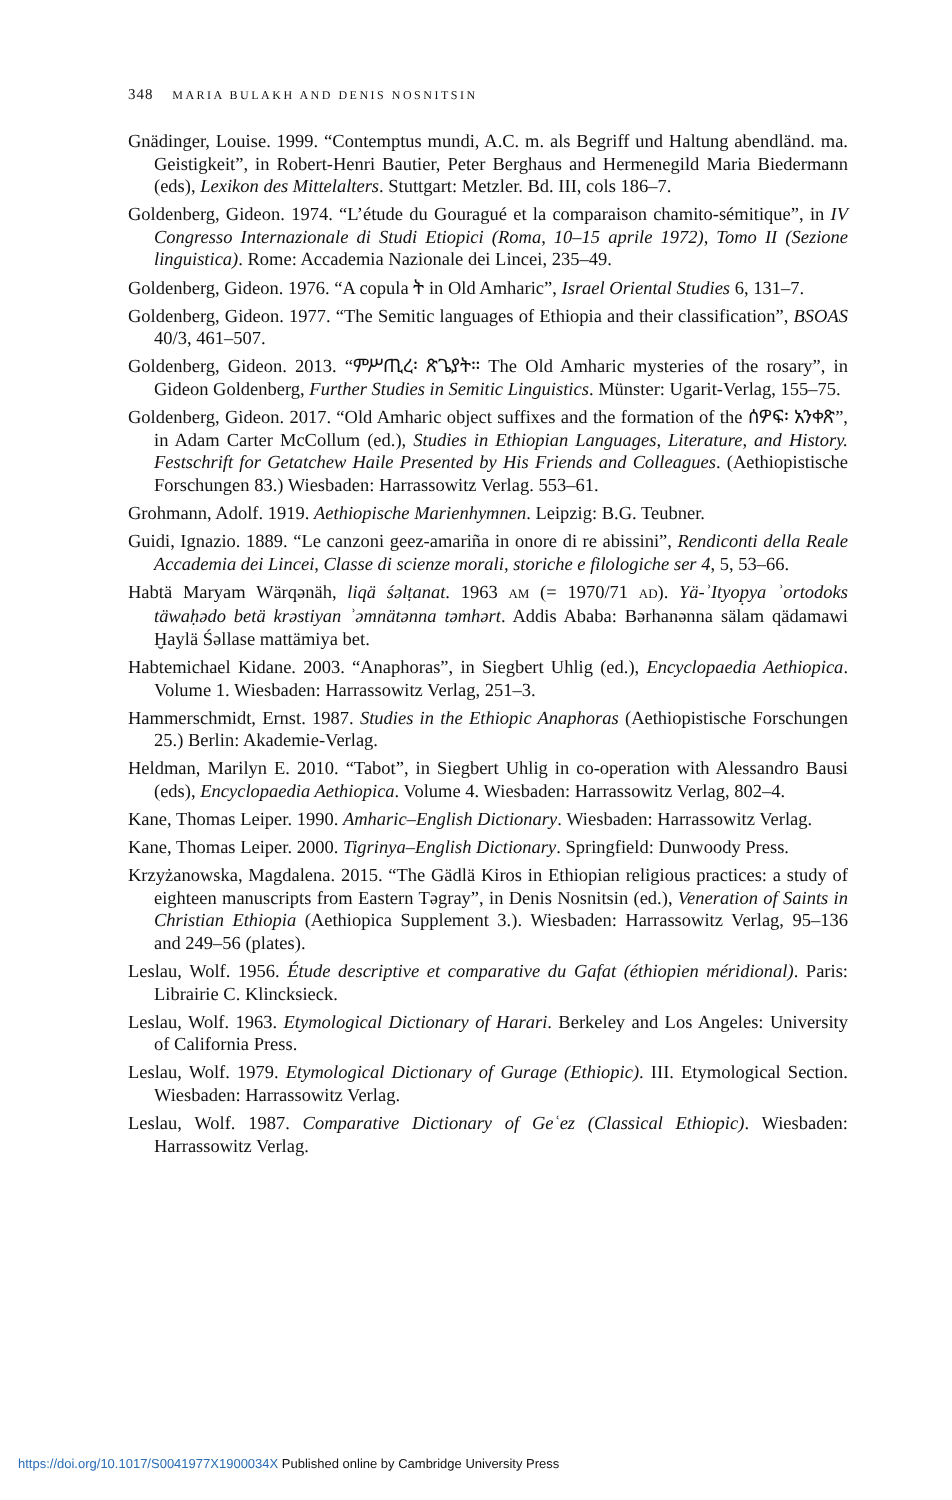348 MARIA BULAKH AND DENIS NOSNITSIN
Gnädinger, Louise. 1999. “Contemptus mundi, A.C. m. als Begriff und Haltung abendländ. ma. Geistigkeit”, in Robert-Henri Bautier, Peter Berghaus and Hermenegild Maria Biedermann (eds), Lexikon des Mittelalters. Stuttgart: Metzler. Bd. III, cols 186–7.
Goldenberg, Gideon. 1974. “L’étude du Gouragué et la comparaison chamito-sémitique”, in IV Congresso Internazionale di Studi Etiopici (Roma, 10–15 aprile 1972), Tomo II (Sezione linguistica). Rome: Accademia Nazionale dei Lincei, 235–49.
Goldenberg, Gideon. 1976. “A copula ት in Old Amharic”, Israel Oriental Studies 6, 131–7.
Goldenberg, Gideon. 1977. “The Semitic languages of Ethiopia and their classification”, BSOAS 40/3, 461–507.
Goldenberg, Gideon. 2013. “ምሥጢረ፡ ጽጌያት። The Old Amharic mysteries of the rosary”, in Gideon Goldenberg, Further Studies in Semitic Linguistics. Münster: Ugarit-Verlag, 155–75.
Goldenberg, Gideon. 2017. “Old Amharic object suffixes and the formation of the ሰዎፍ፡ አንቀጽ”, in Adam Carter McCollum (ed.), Studies in Ethiopian Languages, Literature, and History. Festschrift for Getatchew Haile Presented by His Friends and Colleagues. (Aethiopistische Forschungen 83.) Wiesbaden: Harrassowitz Verlag. 553–61.
Grohmann, Adolf. 1919. Aethiopische Marienhymnen. Leipzig: B.G. Teubner.
Guidi, Ignazio. 1889. “Le canzoni geez-amariña in onore di re abissini”, Rendiconti della Reale Accademia dei Lincei, Classe di scienze morali, storiche e filologiche ser 4, 5, 53–66.
Habtä Maryam Wärqənäh, liqä śəlṭanat. 1963 AM (= 1970/71 AD). Yä-ʾItyop̣ya ʾortodoks täwaḥədo betä krəstiyan ʾəmnätənna təmhərt. Addis Ababa: Bərhanənna sälam qädamawi Ḫaylä Śəllase mattämiya bet.
Habtemichael Kidane. 2003. “Anaphoras”, in Siegbert Uhlig (ed.), Encyclopaedia Aethiopica. Volume 1. Wiesbaden: Harrassowitz Verlag, 251–3.
Hammerschmidt, Ernst. 1987. Studies in the Ethiopic Anaphoras (Aethiopistische Forschungen 25.) Berlin: Akademie-Verlag.
Heldman, Marilyn E. 2010. “Tabot”, in Siegbert Uhlig in co-operation with Alessandro Bausi (eds), Encyclopaedia Aethiopica. Volume 4. Wiesbaden: Harrassowitz Verlag, 802–4.
Kane, Thomas Leiper. 1990. Amharic–English Dictionary. Wiesbaden: Harrassowitz Verlag.
Kane, Thomas Leiper. 2000. Tigrinya–English Dictionary. Springfield: Dunwoody Press.
Krzyżanowska, Magdalena. 2015. “The Gädlä Kiros in Ethiopian religious practices: a study of eighteen manuscripts from Eastern Təgray”, in Denis Nosnitsin (ed.), Veneration of Saints in Christian Ethiopia (Aethiopica Supplement 3.). Wiesbaden: Harrassowitz Verlag, 95–136 and 249–56 (plates).
Leslau, Wolf. 1956. Étude descriptive et comparative du Gafat (éthiopien méridional). Paris: Librairie C. Klincksieck.
Leslau, Wolf. 1963. Etymological Dictionary of Harari. Berkeley and Los Angeles: University of California Press.
Leslau, Wolf. 1979. Etymological Dictionary of Gurage (Ethiopic). III. Etymological Section. Wiesbaden: Harrassowitz Verlag.
Leslau, Wolf. 1987. Comparative Dictionary of Geʿez (Classical Ethiopic). Wiesbaden: Harrassowitz Verlag.
https://doi.org/10.1017/S0041977X1900034X Published online by Cambridge University Press